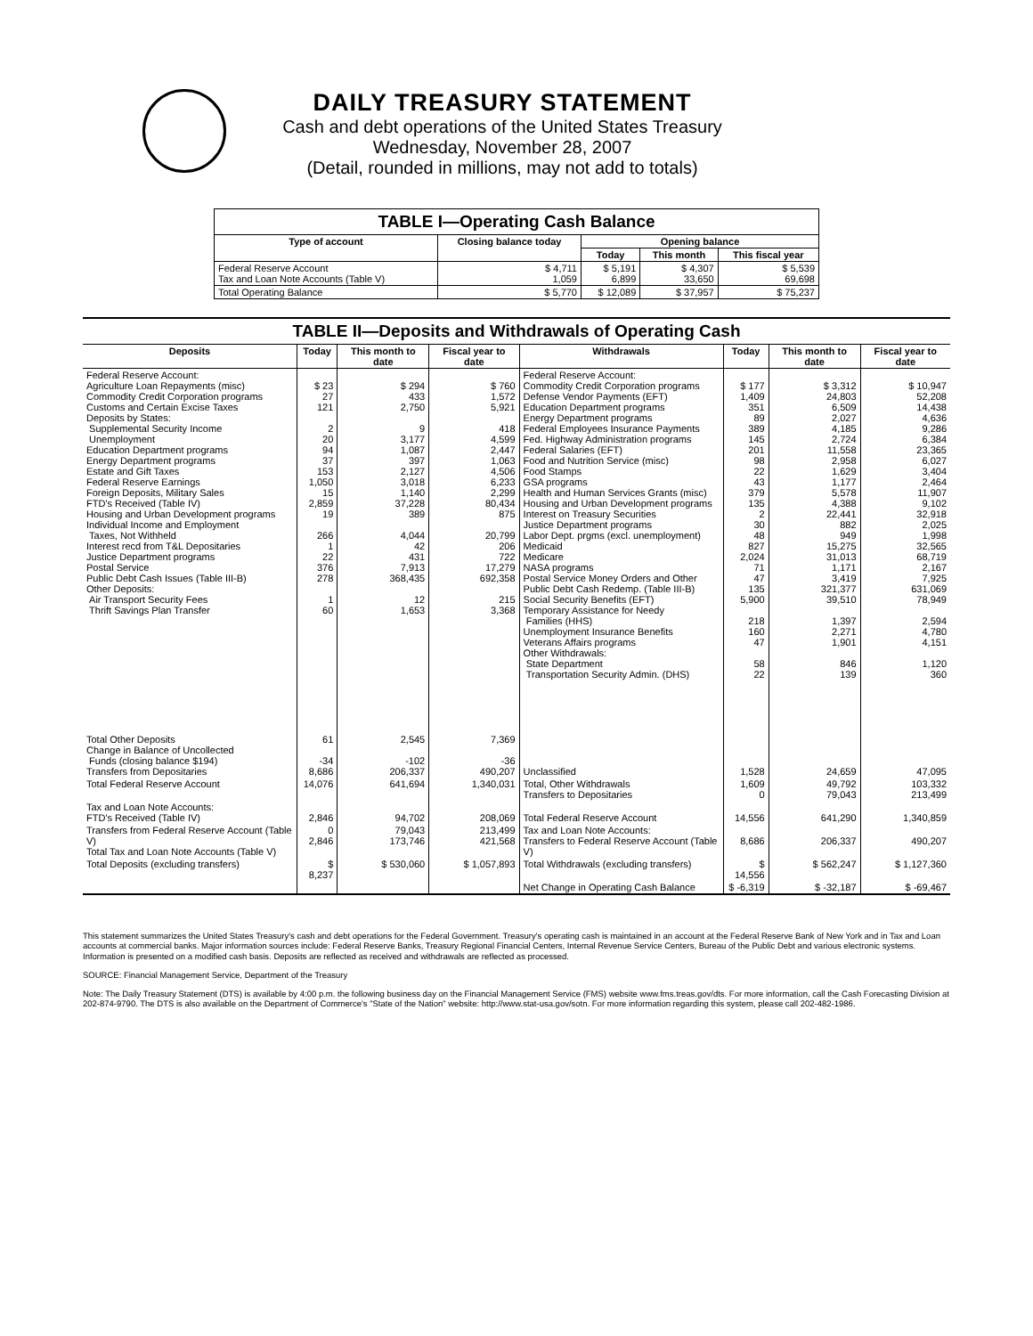DAILY TREASURY STATEMENT
Cash and debt operations of the United States Treasury
Wednesday, November 28, 2007
(Detail, rounded in millions, may not add to totals)
| TABLE I—Operating Cash Balance | | | | |
| Type of account | Closing balance today | Opening balance | | |
| | | Today | This month | This fiscal year |
| Federal Reserve Account Tax and Loan Note Accounts (Table V) | $ 4,711 1,059 | $ 5,191 6,899 | $ 4,307 33,650 | $ 5,539 69,698 |
| Total Operating Balance | $ 5,770 | $ 12,089 | $ 37,957 | $ 75,237 |
| TABLE II—Deposits and Withdrawals of Operating Cash | | | | | | | |
| Deposits | Today | This month to date | Fiscal year to date | Withdrawals | Today | This month to date | Fiscal year to date |
| Federal Reserve Account: Agriculture Loan Repayments (misc) Commodity Credit Corporation programs Customs and Certain Excise Taxes Deposits by States: Supplemental Security Income Unemployment Education Department programs Energy Department programs Estate and Gift Taxes Federal Reserve Earnings Foreign Deposits, Military Sales FTD's Received (Table IV) Housing and Urban Development programs Individual Income and Employment Taxes, Not Withheld Interest recd from T&L Depositaries Justice Department programs Postal Service Public Debt Cash Issues (Table III-B) Other Deposits: Air Transport Security Fees Thrift Savings Plan Transfer | $ 23 27 121 2 20 94 37 153 1,050 15 2,859 19 266 1 22 376 278 1 60 | $ 294 433 2,750 9 3,177 1,087 397 2,127 3,018 1,140 37,228 389 4,044 42 431 7,913 368,435 12 1,653 | $ 760 1,572 5,921 418 4,599 2,447 1,063 4,506 6,233 2,299 80,434 875 20,799 206 722 17,279 692,358 215 3,368 | Federal Reserve Account: Commodity Credit Corporation programs Defense Vendor Payments (EFT) Education Department programs Energy Department programs Federal Employees Insurance Payments Fed. Highway Administration programs Federal Salaries (EFT) Food and Nutrition Service (misc) Food Stamps GSA programs Health and Human Services Grants (misc) Housing and Urban Development programs Interest on Treasury Securities Justice Department programs Labor Dept. prgms (excl. unemployment) Medicaid Medicare NASA programs Postal Service Money Orders and Other Public Debt Cash Redemp. (Table III-B) Social Security Benefits (EFT) Temporary Assistance for Needy Families (HHS) Unemployment Insurance Benefits Veterans Affairs programs Other Withdrawals: State Department Transportation Security Admin. (DHS) | $ 177 1,409 351 89 389 145 201 98 22 43 379 135 2 30 48 827 2,024 71 47 135 5,900 218 160 47 58 22 | $ 3,312 24,803 6,509 2,027 4,185 2,724 11,558 2,958 1,629 1,177 5,578 4,388 22,441 882 949 15,275 31,013 1,171 3,419 321,377 39,510 1,397 2,271 1,901 846 139 | $ 10,947 52,208 14,438 4,636 9,286 6,384 23,365 6,027 3,404 2,464 11,907 9,102 32,918 2,025 1,998 32,565 68,719 2,167 7,925 631,069 78,949 2,594 4,780 4,151 1,120 360 |
| Total Other Deposits Change in Balance of Uncollected Funds (closing balance $194) Transfers from Depositaries | 61 -34 8,686 | 2,545 -102 206,337 | 7,369 -36 490,207 | Unclassified | 1,528 | 24,659 | 47,095 |
| Total Federal Reserve Account | 14,076 | 641,694 | 1,340,031 | Total, Other Withdrawals Transfers to Depositaries | 1,609 0 | 49,792 79,043 | 103,332 213,499 |
| Tax and Loan Note Accounts: FTD's Received (Table IV) | 2,846 | 94,702 | 208,069 | Total Federal Reserve Account | 14,556 | 641,290 | 1,340,859 |
| Transfers from Federal Reserve Account (Table V) Total Tax and Loan Note Accounts (Table V) | 0 2,846 | 79,043 173,746 | 213,499 421,568 | Tax and Loan Note Accounts: Transfers to Federal Reserve Account (Table V) | 8,686 | 206,337 | 490,207 |
| Total Deposits (excluding transfers) | $ 8,237 | $ 530,060 | $ 1,057,893 | Total Withdrawals (excluding transfers) | $ 14,556 | $ 562,247 | $ 1,127,360 |
| | | | | Net Change in Operating Cash Balance | $ -6,319 | $ -32,187 | $ -69,467 |
This statement summarizes the United States Treasury's cash and debt operations for the Federal Government. Treasury's operating cash is maintained in an account at the Federal Reserve Bank of New York and in Tax and Loan accounts at commercial banks. Major information sources include: Federal Reserve Banks, Treasury Regional Financial Centers, Internal Revenue Service Centers, Bureau of the Public Debt and various electronic systems. Information is presented on a modified cash basis. Deposits are reflected as received and withdrawals are reflected as processed.
SOURCE: Financial Management Service, Department of the Treasury
Note: The Daily Treasury Statement (DTS) is available by 4:00 p.m. the following business day on the Financial Management Service (FMS) website www.fms.treas.gov/dts. For more information, call the Cash Forecasting Division at 202-874-9790. The DTS is also available on the Department of Commerce's "State of the Nation" website: http://www.stat-usa.gov/sotn. For more information regarding this system, please call 202-482-1986.